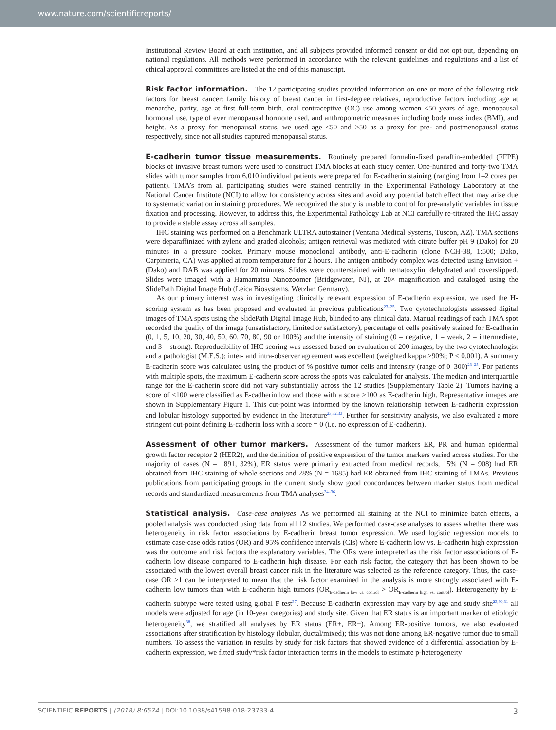www.nature.com/scientificreports/
Institutional Review Board at each institution, and all subjects provided informed consent or did not opt-out, depending on national regulations. All methods were performed in accordance with the relevant guidelines and regulations and a list of ethical approval committees are listed at the end of this manuscript.
Risk factor information. The 12 participating studies provided information on one or more of the following risk factors for breast cancer: family history of breast cancer in first-degree relatives, reproductive factors including age at menarche, parity, age at first full-term birth, oral contraceptive (OC) use among women ≤50 years of age, menopausal hormonal use, type of ever menopausal hormone used, and anthropometric measures including body mass index (BMI), and height. As a proxy for menopausal status, we used age ≤50 and >50 as a proxy for pre- and postmenopausal status respectively, since not all studies captured menopausal status.
E-cadherin tumor tissue measurements. Routinely prepared formalin-fixed paraffin-embedded (FFPE) blocks of invasive breast tumors were used to construct TMA blocks at each study center. One-hundred and forty-two TMA slides with tumor samples from 6,010 individual patients were prepared for E-cadherin staining (ranging from 1–2 cores per patient). TMA’s from all participating studies were stained centrally in the Experimental Pathology Laboratory at the National Cancer Institute (NCI) to allow for consistency across sites and avoid any potential batch effect that may arise due to systematic variation in staining procedures. We recognized the study is unable to control for pre-analytic variables in tissue fixation and processing. However, to address this, the Experimental Pathology Lab at NCI carefully re-titrated the IHC assay to provide a stable assay across all samples.
IHC staining was performed on a Benchmark ULTRA autostainer (Ventana Medical Systems, Tuscon, AZ). TMA sections were deparaffinized with zylene and graded alcohols; antigen retrieval was mediated with citrate buffer pH 9 (Dako) for 20 minutes in a pressure cooker. Primary mouse monoclonal antibody, anti-E-cadherin (clone NCH-38, 1:500; Dako, Carpinteria, CA) was applied at room temperature for 2 hours. The antigen-antibody complex was detected using Envision + (Dako) and DAB was applied for 20 minutes. Slides were counterstained with hematoxylin, dehydrated and coverslipped. Slides were imaged with a Hamamatsu Nanozoomer (Bridgewater, NJ), at 20× magnification and cataloged using the SlidePath Digital Image Hub (Leica Biosystems, Wetzlar, Germany).
As our primary interest was in investigating clinically relevant expression of E-cadherin expression, we used the H-scoring system as has been proposed and evaluated in previous publications<sup>23–25</sup>. Two cytotechnologists assessed digital images of TMA spots using the SlidePath Digital Image Hub, blinded to any clinical data. Manual readings of each TMA spot recorded the quality of the image (unsatisfactory, limited or satisfactory), percentage of cells positively stained for E-cadherin (0, 1, 5, 10, 20, 30, 40, 50, 60, 70, 80, 90 or 100%) and the intensity of staining (0 = negative, 1 = weak, 2 = intermediate, and 3 = strong). Reproducibility of IHC scoring was assessed based on evaluation of 200 images, by the two cytotechnologist and a pathologist (M.E.S.); inter- and intra-observer agreement was excellent (weighted kappa ≥90%; P < 0.001). A summary E-cadherin score was calculated using the product of % positive tumor cells and intensity (range of 0–300)<sup>23–25</sup>. For patients with multiple spots, the maximum E-cadherin score across the spots was calculated for analysis. The median and interquartile range for the E-cadherin score did not vary substantially across the 12 studies (Supplementary Table 2). Tumors having a score of <100 were classified as E-cadherin low and those with a score ≥100 as E-cadherin high. Representative images are shown in Supplementary Figure 1. This cut-point was informed by the known relationship between E-cadherin expression and lobular histology supported by evidence in the literature<sup>23,32,33</sup>. Further for sensitivity analysis, we also evaluated a more stringent cut-point defining E-cadherin loss with a score = 0 (i.e. no expression of E-cadherin).
Assessment of other tumor markers. Assessment of the tumor markers ER, PR and human epidermal growth factor receptor 2 (HER2), and the definition of positive expression of the tumor markers varied across studies. For the majority of cases (N = 1891, 32%), ER status were primarily extracted from medical records, 15% (N = 908) had ER obtained from IHC staining of whole sections and 28% (N = 1685) had ER obtained from IHC staining of TMAs. Previous publications from participating groups in the current study show good concordances between marker status from medical records and standardized measurements from TMA analyses<sup>34–36</sup>.
Statistical analysis. Case-case analyses. As we performed all staining at the NCI to minimize batch effects, a pooled analysis was conducted using data from all 12 studies. We performed case-case analyses to assess whether there was heterogeneity in risk factor associations by E-cadherin breast tumor expression. We used logistic regression models to estimate case-case odds ratios (OR) and 95% confidence intervals (CIs) where E-cadherin low vs. E-cadherin high expression was the outcome and risk factors the explanatory variables. The ORs were interpreted as the risk factor associations of E-cadherin low disease compared to E-cadherin high disease. For each risk factor, the category that has been shown to be associated with the lowest overall breast cancer risk in the literature was selected as the reference category. Thus, the case-case OR >1 can be interpreted to mean that the risk factor examined in the analysis is more strongly associated with E-cadherin low tumors than with E-cadherin high tumors (OR<sub>E-cadherin low vs. control</sub> > OR<sub>E-cadherin high vs. control</sub>). Heterogeneity by E-cadherin subtype were tested using global F test<sup>37</sup>. Because E-cadherin expression may vary by age and study site<sup>23,30,31</sup> all models were adjusted for age (in 10-year categories) and study site. Given that ER status is an important marker of etiologic heterogeneity<sup>38</sup>, we stratified all analyses by ER status (ER+, ER−). Among ER-positive tumors, we also evaluated associations after stratification by histology (lobular, ductal/mixed); this was not done among ER-negative tumor due to small numbers. To assess the variation in results by study for risk factors that showed evidence of a differential association by E-cadherin expression, we fitted study*risk factor interaction terms in the models to estimate p-heterogeneity
SCIENTIFIC REPORTS | (2018) 8:6574 | DOI:10.1038/s41598-018-23733-4 3